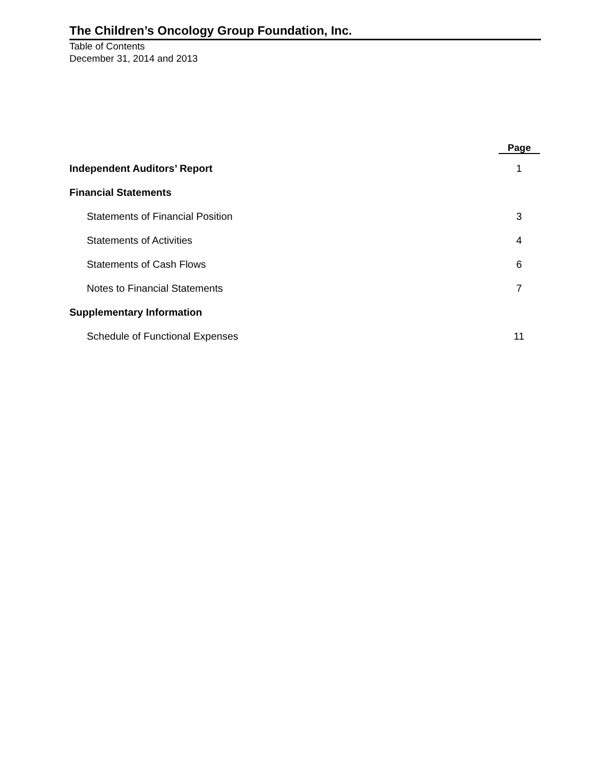The Children’s Oncology Group Foundation, Inc.
Table of Contents
December 31, 2014 and 2013
| | Page |
| --- | --- |
| Independent Auditors’ Report | 1 |
| Financial Statements | |
| Statements of Financial Position | 3 |
| Statements of Activities | 4 |
| Statements of Cash Flows | 6 |
| Notes to Financial Statements | 7 |
| Supplementary Information | |
| Schedule of Functional Expenses | 11 |